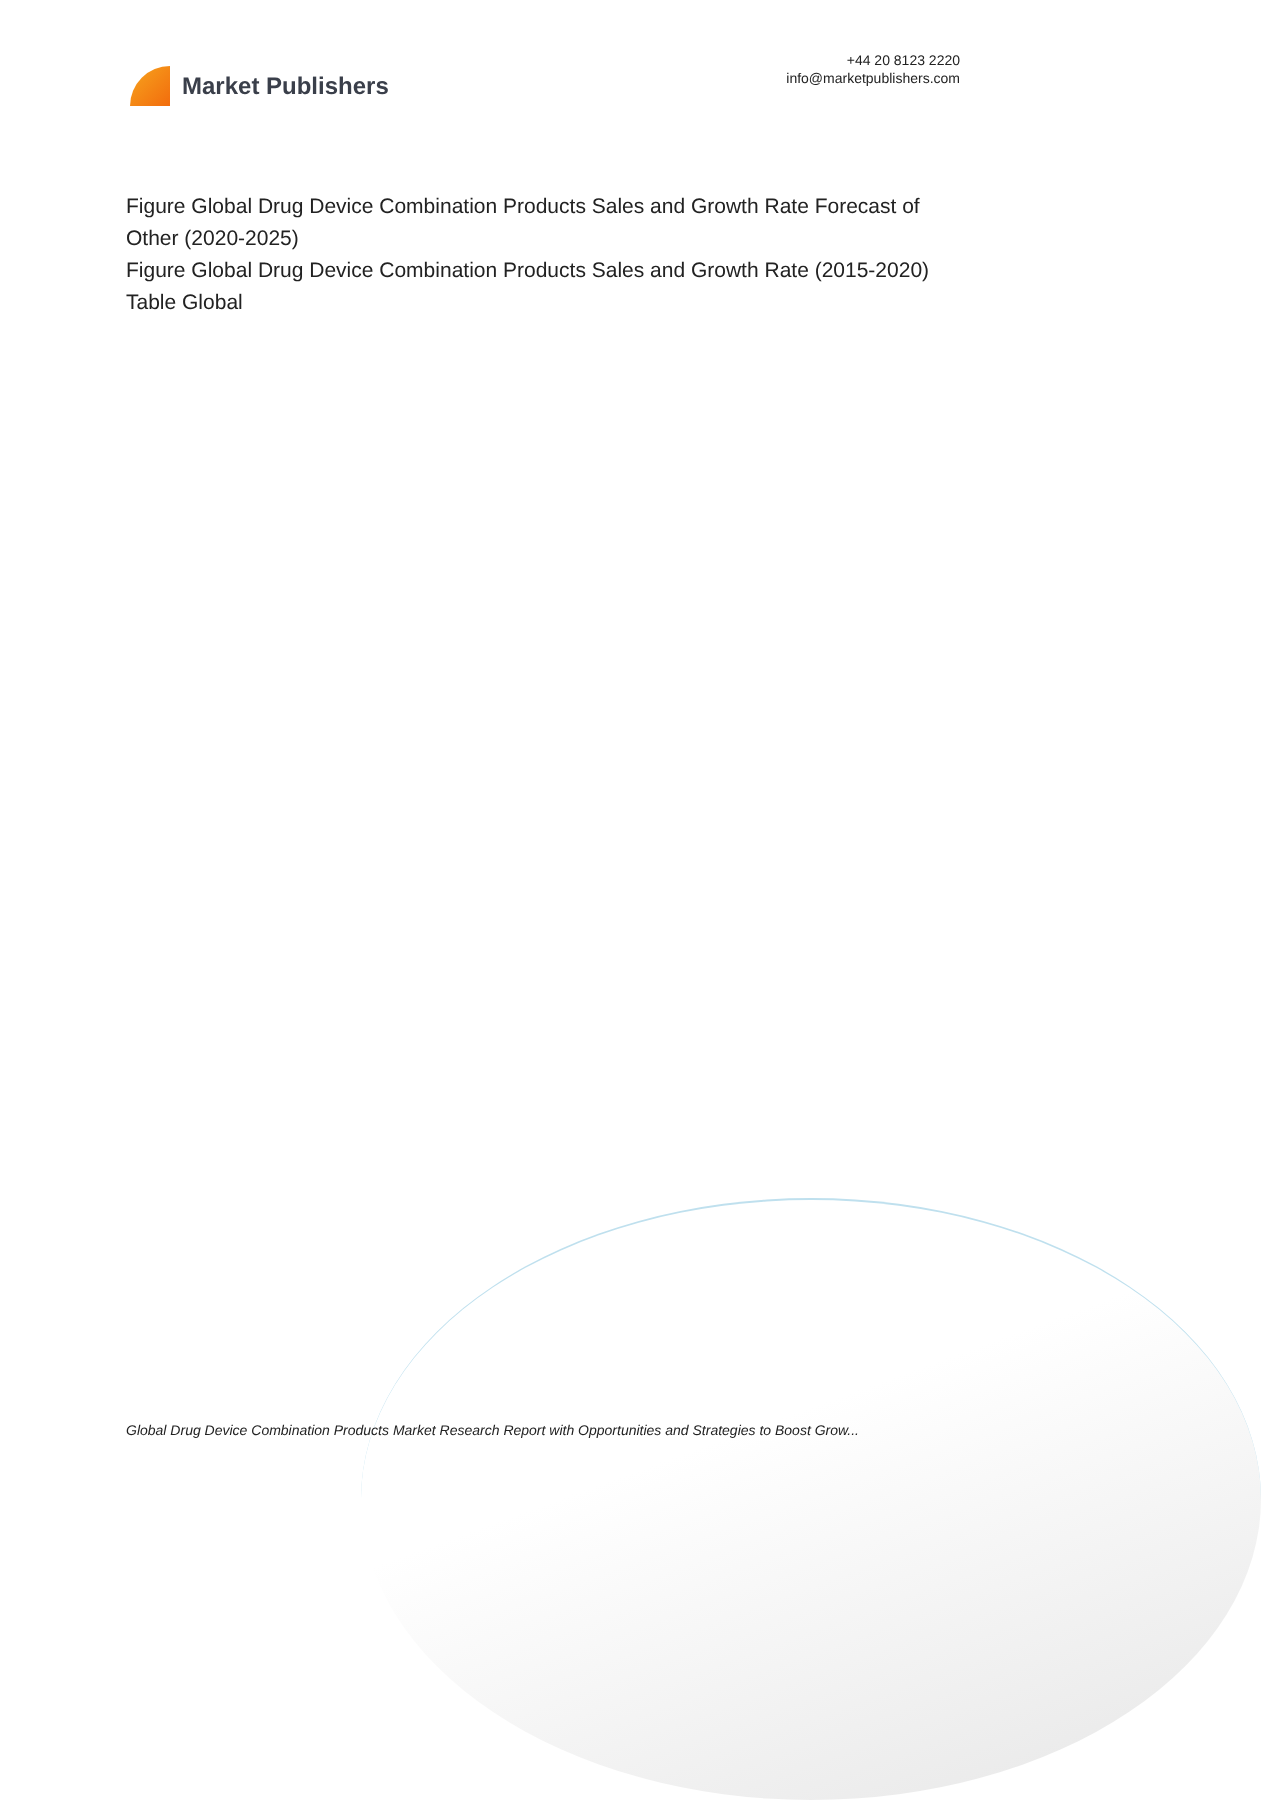Market Publishers
+44 20 8123 2220
info@marketpublishers.com
Figure Global Drug Device Combination Products Sales and Growth Rate Forecast of Other (2020-2025)
Figure Global Drug Device Combination Products Sales and Growth Rate (2015-2020)
Table Global
Global Drug Device Combination Products Market Research Report with Opportunities and Strategies to Boost Grow...